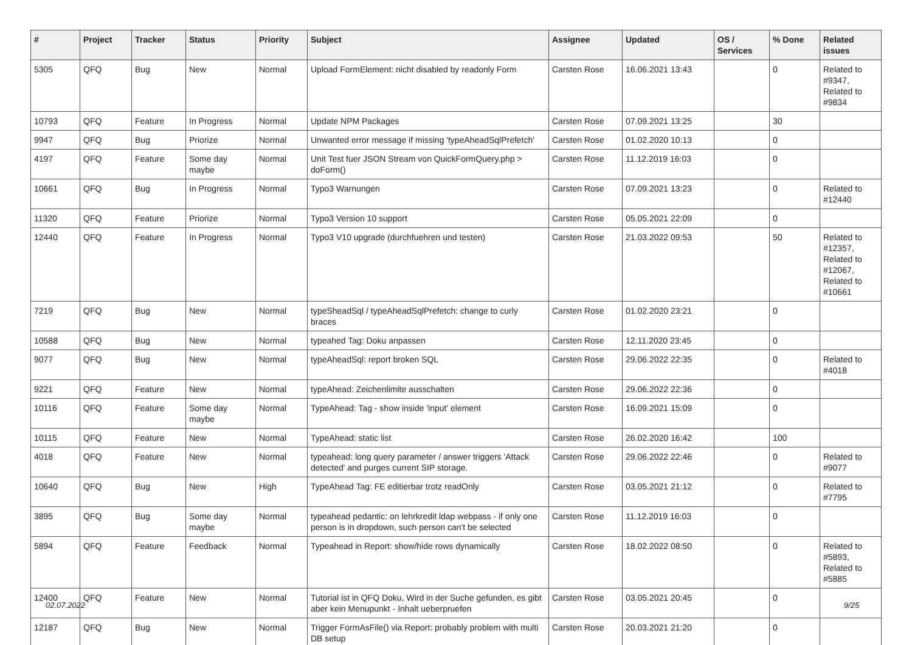| # | Project | Tracker | Status | Priority | Subject | Assignee | Updated | OS / Services | % Done | Related issues |
| --- | --- | --- | --- | --- | --- | --- | --- | --- | --- | --- |
| 5305 | QFQ | Bug | New | Normal | Upload FormElement: nicht disabled by readonly Form | Carsten Rose | 16.06.2021 13:43 | | 0 | Related to #9347, Related to #9834 |
| 10793 | QFQ | Feature | In Progress | Normal | Update NPM Packages | Carsten Rose | 07.09.2021 13:25 | | 30 | |
| 9947 | QFQ | Bug | Priorize | Normal | Unwanted error message if missing 'typeAheadSqlPrefetch' | Carsten Rose | 01.02.2020 10:13 | | 0 | |
| 4197 | QFQ | Feature | Some day maybe | Normal | Unit Test fuer JSON Stream von QuickFormQuery.php > doForm() | Carsten Rose | 11.12.2019 16:03 | | 0 | |
| 10661 | QFQ | Bug | In Progress | Normal | Typo3 Warnungen | Carsten Rose | 07.09.2021 13:23 | | 0 | Related to #12440 |
| 11320 | QFQ | Feature | Priorize | Normal | Typo3 Version 10 support | Carsten Rose | 05.05.2021 22:09 | | 0 | |
| 12440 | QFQ | Feature | In Progress | Normal | Typo3 V10 upgrade (durchfuehren und testen) | Carsten Rose | 21.03.2022 09:53 | | 50 | Related to #12357, Related to #12067, Related to #10661 |
| 7219 | QFQ | Bug | New | Normal | typeSheadSql / typeAheadSqlPrefetch: change to curly braces | Carsten Rose | 01.02.2020 23:21 | | 0 | |
| 10588 | QFQ | Bug | New | Normal | typeahed Tag: Doku anpassen | Carsten Rose | 12.11.2020 23:45 | | 0 | |
| 9077 | QFQ | Bug | New | Normal | typeAheadSql: report broken SQL | Carsten Rose | 29.06.2022 22:35 | | 0 | Related to #4018 |
| 9221 | QFQ | Feature | New | Normal | typeAhead: Zeichenlimite ausschalten | Carsten Rose | 29.06.2022 22:36 | | 0 | |
| 10116 | QFQ | Feature | Some day maybe | Normal | TypeAhead: Tag - show inside 'input' element | Carsten Rose | 16.09.2021 15:09 | | 0 | |
| 10115 | QFQ | Feature | New | Normal | TypeAhead: static list | Carsten Rose | 26.02.2020 16:42 | | 100 | |
| 4018 | QFQ | Feature | New | Normal | typeahead: long query parameter / answer triggers 'Attack detected' and purges current SIP storage. | Carsten Rose | 29.06.2022 22:46 | | 0 | Related to #9077 |
| 10640 | QFQ | Bug | New | High | TypeAhead Tag: FE editierbar trotz readOnly | Carsten Rose | 03.05.2021 21:12 | | 0 | Related to #7795 |
| 3895 | QFQ | Bug | Some day maybe | Normal | typeahead pedantic: on lehrkredit ldap webpass - if only one person is in dropdown, such person can't be selected | Carsten Rose | 11.12.2019 16:03 | | 0 | |
| 5894 | QFQ | Feature | Feedback | Normal | Typeahead in Report: show/hide rows dynamically | Carsten Rose | 18.02.2022 08:50 | | 0 | Related to #5893, Related to #5885 |
| 12400 | QFQ | Feature | New | Normal | Tutorial ist in QFQ Doku, Wird in der Suche gefunden, es gibt aber kein Menupunkt - Inhalt ueberpruefen | Carsten Rose | 03.05.2021 20:45 | | 0 | |
| 12187 | QFQ | Bug | New | Normal | Trigger FormAsFile() via Report: probably problem with multi DB setup | Carsten Rose | 20.03.2021 21:20 | | 0 | |
02.07.2022 9/25